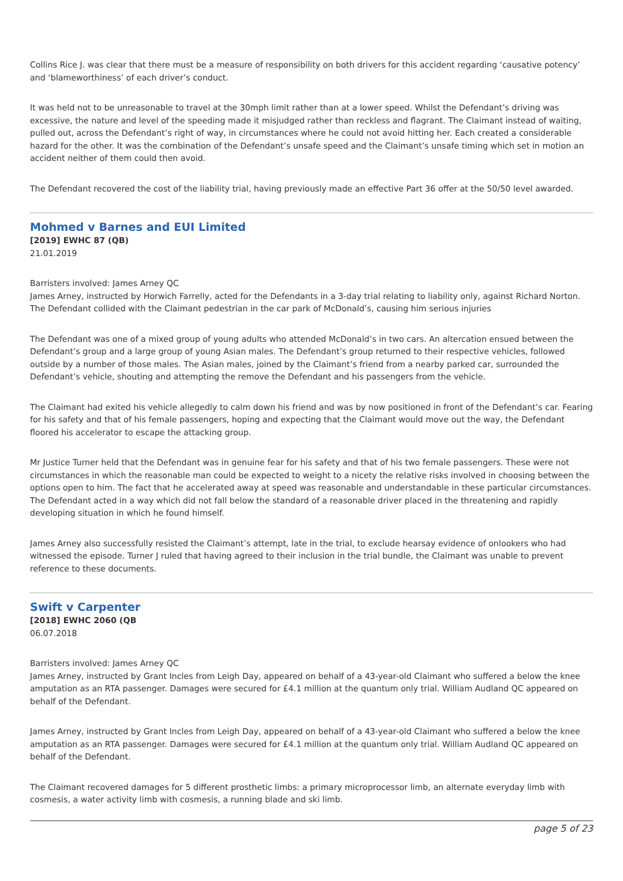Collins Rice J. was clear that there must be a measure of responsibility on both drivers for this accident regarding ‘causative potency’ and ‘blameworthiness’ of each driver’s conduct.
It was held not to be unreasonable to travel at the 30mph limit rather than at a lower speed. Whilst the Defendant’s driving was excessive, the nature and level of the speeding made it misjudged rather than reckless and flagrant. The Claimant instead of waiting, pulled out, across the Defendant’s right of way, in circumstances where he could not avoid hitting her. Each created a considerable hazard for the other. It was the combination of the Defendant’s unsafe speed and the Claimant’s unsafe timing which set in motion an accident neither of them could then avoid.
The Defendant recovered the cost of the liability trial, having previously made an effective Part 36 offer at the 50/50 level awarded.
Mohmed v Barnes and EUI Limited
[2019] EWHC 87 (QB)
21.01.2019
Barristers involved: James Arney QC
James Arney, instructed by Horwich Farrelly, acted for the Defendants in a 3-day trial relating to liability only, against Richard Norton. The Defendant collided with the Claimant pedestrian in the car park of McDonald’s, causing him serious injuries
The Defendant was one of a mixed group of young adults who attended McDonald’s in two cars. An altercation ensued between the Defendant’s group and a large group of young Asian males. The Defendant’s group returned to their respective vehicles, followed outside by a number of those males. The Asian males, joined by the Claimant’s friend from a nearby parked car, surrounded the Defendant’s vehicle, shouting and attempting the remove the Defendant and his passengers from the vehicle.
The Claimant had exited his vehicle allegedly to calm down his friend and was by now positioned in front of the Defendant’s car. Fearing for his safety and that of his female passengers, hoping and expecting that the Claimant would move out the way, the Defendant floored his accelerator to escape the attacking group.
Mr Justice Turner held that the Defendant was in genuine fear for his safety and that of his two female passengers. These were not circumstances in which the reasonable man could be expected to weight to a nicety the relative risks involved in choosing between the options open to him. The fact that he accelerated away at speed was reasonable and understandable in these particular circumstances. The Defendant acted in a way which did not fall below the standard of a reasonable driver placed in the threatening and rapidly developing situation in which he found himself.
James Arney also successfully resisted the Claimant’s attempt, late in the trial, to exclude hearsay evidence of onlookers who had witnessed the episode. Turner J ruled that having agreed to their inclusion in the trial bundle, the Claimant was unable to prevent reference to these documents.
Swift v Carpenter
[2018] EWHC 2060 (QB
06.07.2018
Barristers involved: James Arney QC
James Arney, instructed by Grant Incles from Leigh Day, appeared on behalf of a 43-year-old Claimant who suffered a below the knee amputation as an RTA passenger. Damages were secured for £4.1 million at the quantum only trial. William Audland QC appeared on behalf of the Defendant.
James Arney, instructed by Grant Incles from Leigh Day, appeared on behalf of a 43-year-old Claimant who suffered a below the knee amputation as an RTA passenger. Damages were secured for £4.1 million at the quantum only trial. William Audland QC appeared on behalf of the Defendant.
The Claimant recovered damages for 5 different prosthetic limbs: a primary microprocessor limb, an alternate everyday limb with cosmesis, a water activity limb with cosmesis, a running blade and ski limb.
page 5 of 23